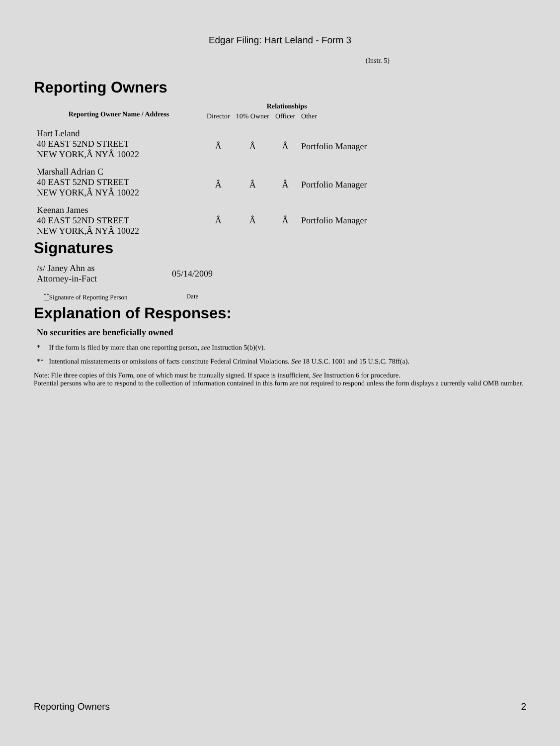Edgar Filing: Hart Leland - Form 3
(Instr. 5)
Reporting Owners
| Reporting Owner Name / Address | Relationships | | | |
| --- | --- | --- | --- | --- |
| | Director | 10% Owner | Officer | Other |
| Hart Leland 40 EAST 52ND STREET NEW YORK,Â NYÂ 10022 | Â | Â | Â | Portfolio Manager |
| Marshall Adrian C 40 EAST 52ND STREET NEW YORK,Â NYÂ 10022 | Â | Â | Â | Portfolio Manager |
| Keenan James 40 EAST 52ND STREET NEW YORK,Â NYÂ 10022 | Â | Â | Â | Portfolio Manager |
Signatures
| /s/ Janey Ahn as Attorney-in-Fact | 05/14/2009 |
| <sup>**</sup> Signature of Reporting Person | Date |
Explanation of Responses:
No securities are beneficially owned
* If the form is filed by more than one reporting person, see Instruction 5(b)(v).
** Intentional misstatements or omissions of facts constitute Federal Criminal Violations. See 18 U.S.C. 1001 and 15 U.S.C. 78ff(a).
Note: File three copies of this Form, one of which must be manually signed. If space is insufficient, See Instruction 6 for procedure.
Potential persons who are to respond to the collection of information contained in this form are not required to respond unless the form displays a currently valid OMB number.
Reporting Owners 2